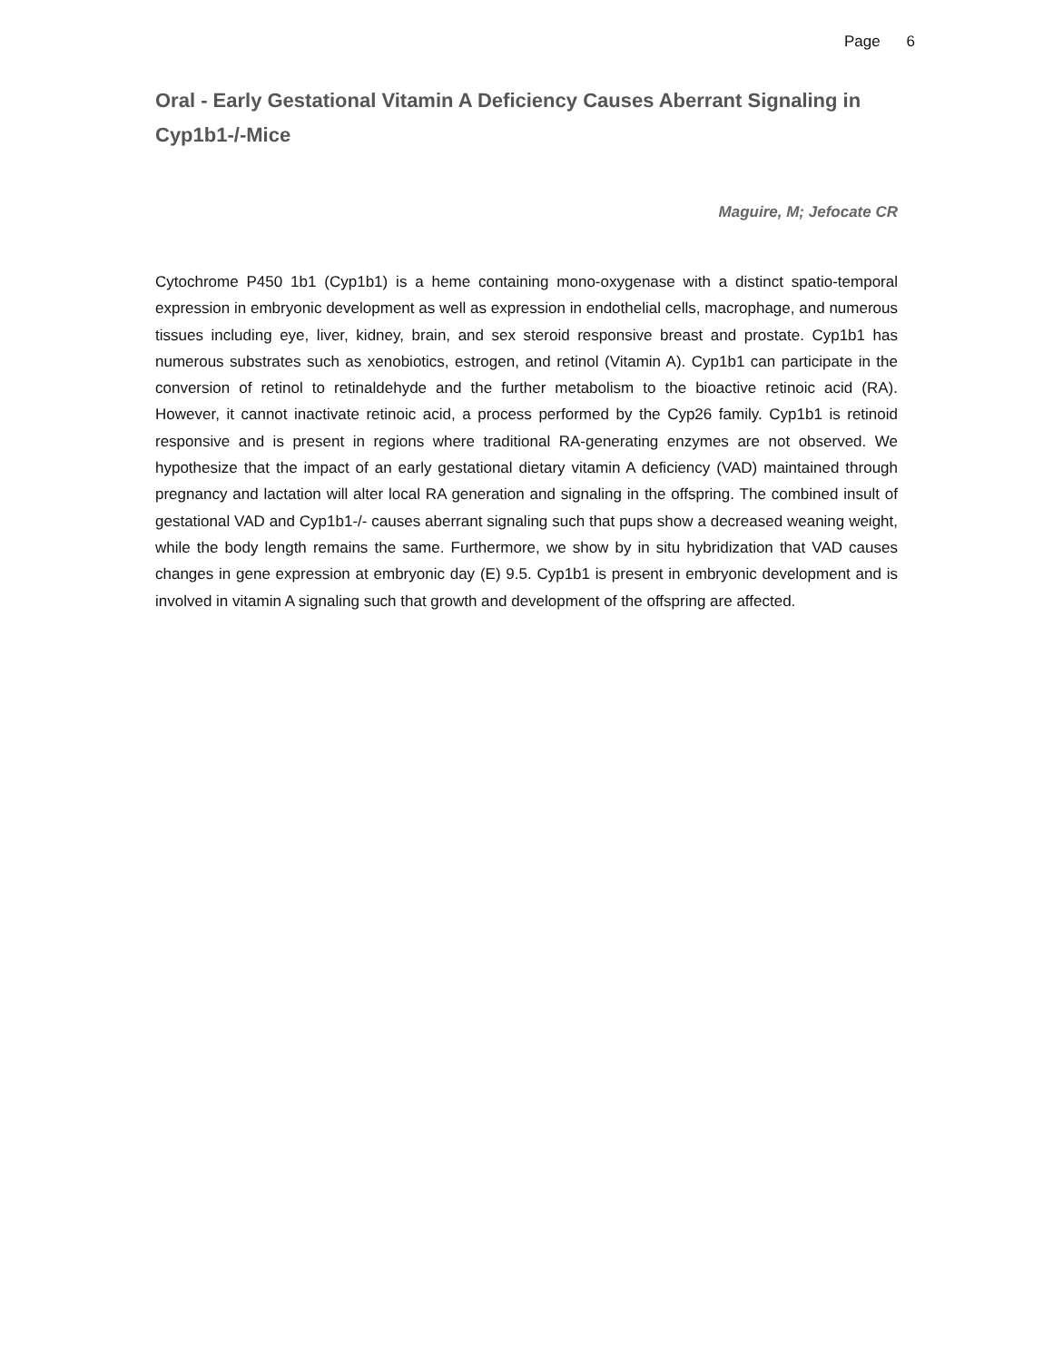Page 6
Oral - Early Gestational Vitamin A Deficiency Causes Aberrant Signaling in Cyp1b1-/-Mice
Maguire, M; Jefocate CR
Cytochrome P450 1b1 (Cyp1b1) is a heme containing mono-oxygenase with a distinct spatio-temporal expression in embryonic development as well as expression in endothelial cells, macrophage, and numerous tissues including eye, liver, kidney, brain, and sex steroid responsive breast and prostate. Cyp1b1 has numerous substrates such as xenobiotics, estrogen, and retinol (Vitamin A). Cyp1b1 can participate in the conversion of retinol to retinaldehyde and the further metabolism to the bioactive retinoic acid (RA). However, it cannot inactivate retinoic acid, a process performed by the Cyp26 family. Cyp1b1 is retinoid responsive and is present in regions where traditional RA-generating enzymes are not observed. We hypothesize that the impact of an early gestational dietary vitamin A deficiency (VAD) maintained through pregnancy and lactation will alter local RA generation and signaling in the offspring. The combined insult of gestational VAD and Cyp1b1-/- causes aberrant signaling such that pups show a decreased weaning weight, while the body length remains the same. Furthermore, we show by in situ hybridization that VAD causes changes in gene expression at embryonic day (E) 9.5. Cyp1b1 is present in embryonic development and is involved in vitamin A signaling such that growth and development of the offspring are affected.